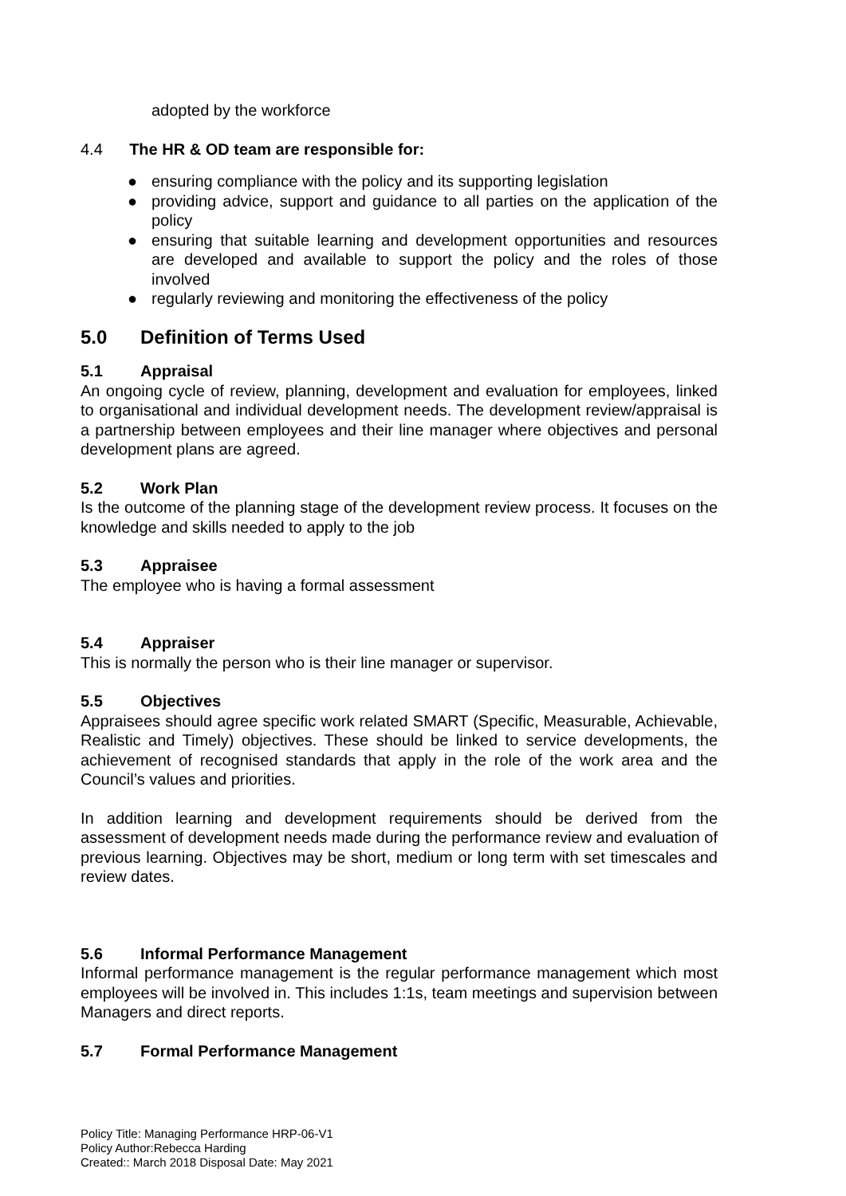adopted by the workforce
4.4 The HR & OD team are responsible for:
● ensuring compliance with the policy and its supporting legislation
● providing advice, support and guidance to all parties on the application of the policy
● ensuring that suitable learning and development opportunities and resources are developed and available to support the policy and the roles of those involved
● regularly reviewing and monitoring the effectiveness of the policy
5.0 Definition of Terms Used
5.1 Appraisal
An ongoing cycle of review, planning, development and evaluation for employees, linked to organisational and individual development needs. The development review/appraisal is a partnership between employees and their line manager where objectives and personal development plans are agreed.
5.2 Work Plan
Is the outcome of the planning stage of the development review process. It focuses on the knowledge and skills needed to apply to the job
5.3 Appraisee
The employee who is having a formal assessment
5.4 Appraiser
This is normally the person who is their line manager or supervisor.
5.5 Objectives
Appraisees should agree specific work related SMART (Specific, Measurable, Achievable, Realistic and Timely) objectives. These should be linked to service developments, the achievement of recognised standards that apply in the role of the work area and the Council’s values and priorities.
In addition learning and development requirements should be derived from the assessment of development needs made during the performance review and evaluation of previous learning. Objectives may be short, medium or long term with set timescales and review dates.
5.6 Informal Performance Management
Informal performance management is the regular performance management which most employees will be involved in. This includes 1:1s, team meetings and supervision between Managers and direct reports.
5.7 Formal Performance Management
Policy Title: Managing Performance HRP-06-V1
Policy Author:Rebecca Harding
Created:: March 2018 Disposal Date: May 2021